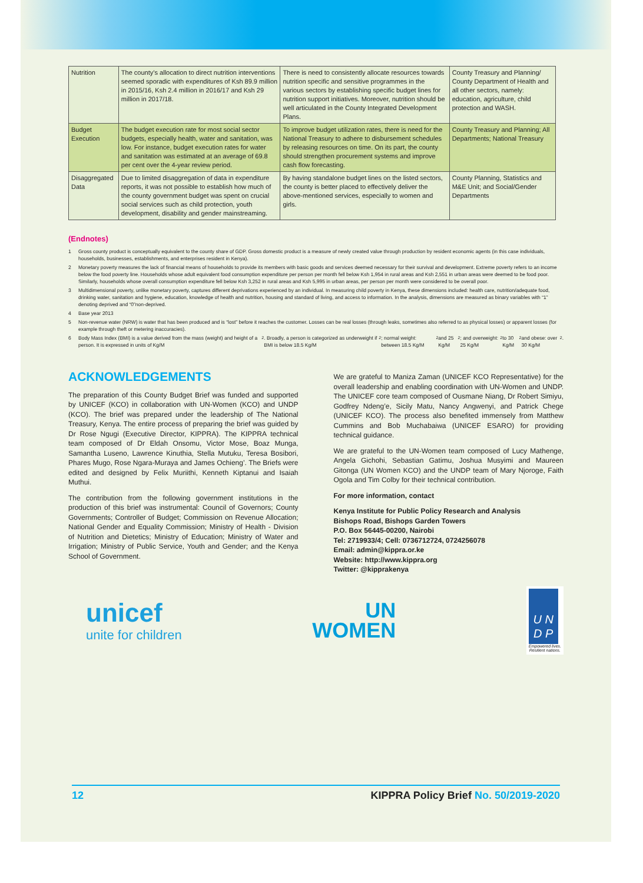| Nutrition | The county’s allocation to direct nutrition interventions seemed sporadic with expenditures of Ksh 89.9 million in 2015/16, Ksh 2.4 million in 2016/17 and Ksh 29 million in 2017/18. | There is need to consistently allocate resources towards nutrition specific and sensitive programmes in the various sectors by establishing specific budget lines for nutrition support initiatives. Moreover, nutrition should be well articulated in the County Integrated Development Plans. | County Treasury and Planning/ County Department of Health and all other sectors, namely: education, agriculture, child protection and WASH. |
| Budget Execution | The budget execution rate for most social sector budgets, especially health, water and sanitation, was low. For instance, budget execution rates for water and sanitation was estimated at an average of 69.8 per cent over the 4-year review period. | To improve budget utilization rates, there is need for the National Treasury to adhere to disbursement schedules by releasing resources on time. On its part, the county should strengthen procurement systems and improve cash flow forecasting. | County Treasury and Planning; All Departments; National Treasury |
| Disaggregated Data | Due to limited disaggregation of data in expenditure reports, it was not possible to establish how much of the county government budget was spent on crucial social services such as child protection, youth development, disability and gender mainstreaming. | By having standalone budget lines on the listed sectors, the county is better placed to effectively deliver the above-mentioned services, especially to women and girls. | County Planning, Statistics and M&E Unit; and Social/Gender Departments |
(Endnotes)
1 Gross county product is conceptually equivalent to the county share of GDP. Gross domestic product is a measure of newly created value through production by resident economic agents (in this case individuals, households, businesses, establishments, and enterprises resident in Kenya).
2 Monetary poverty measures the lack of financial means of households to provide its members with basic goods and services deemed necessary for their survival and development. Extreme poverty refers to an income below the food poverty line. Households whose adult equivalent food consumption expenditure per person per month fell below Ksh 1,954 in rural areas and Ksh 2,551 in urban areas were deemed to be food poor. Similarly, households whose overall consumption expenditure fell below Ksh 3,252 in rural areas and Ksh 5,995 in urban areas, per person per month were considered to be overall poor.
3 Multidimensional poverty, unlike monetary poverty, captures different deprivations experienced by an individual. In measuring child poverty in Kenya, these dimensions included: health care, nutrition/adequate food, drinking water, sanitation and hygiene, education, knowledge of health and nutrition, housing and standard of living, and access to information. In the analysis, dimensions are measured as binary variables with “1” denoting deprived and “0”non-deprived.
4 Base year 2013
5 Non-revenue water (NRW) is water that has been produced and is “lost” before it reaches the customer. Losses can be real losses (through leaks, sometimes also referred to as physical losses) or apparent losses (for example through theft or metering inaccuracies).
6 Body Mass Index (BMI) is a value derived from the mass (weight) and height of a person. It is expressed in units of Kg/M<sup>2</sup>. Broadly, a person is categorized as underweight if BMI is below 18.5 Kg/M<sup>2</sup>; normal weight: between 18.5 Kg/M<sup>2</sup> and 25 Kg/M<sup>2</sup>; and overweight: 25 Kg/M<sup>2</sup> to 30 Kg/M<sup>2</sup> and obese: over 30 Kg/M<sup>2</sup>.
ACKNOWLEDGEMENTS
The preparation of this County Budget Brief was funded and supported by UNICEF (KCO) in collaboration with UN-Women (KCO) and UNDP (KCO). The brief was prepared under the leadership of The National Treasury, Kenya. The entire process of preparing the brief was guided by Dr Rose Ngugi (Executive Director, KIPPRA). The KIPPRA technical team composed of Dr Eldah Onsomu, Victor Mose, Boaz Munga, Samantha Luseno, Lawrence Kinuthia, Stella Mutuku, Teresa Bosibori, Phares Mugo, Rose Ngara-Muraya and James Ochieng’. The Briefs were edited and designed by Felix Muriithi, Kenneth Kiptanui and Isaiah Muthui.
The contribution from the following government institutions in the production of this brief was instrumental: Council of Governors; County Governments; Controller of Budget; Commission on Revenue Allocation; National Gender and Equality Commission; Ministry of Health - Division of Nutrition and Dietetics; Ministry of Education; Ministry of Water and Irrigation; Ministry of Public Service, Youth and Gender; and the Kenya School of Government.
We are grateful to Maniza Zaman (UNICEF KCO Representative) for the overall leadership and enabling coordination with UN-Women and UNDP. The UNICEF core team composed of Ousmane Niang, Dr Robert Simiyu, Godfrey Ndeng’e, Sicily Matu, Nancy Angwenyi, and Patrick Chege (UNICEF KCO). The process also benefited immensely from Matthew Cummins and Bob Muchabaiwa (UNICEF ESARO) for providing technical guidance.
We are grateful to the UN-Women team composed of Lucy Mathenge, Angela Gichohi, Sebastian Gatimu, Joshua Musyimi and Maureen Gitonga (UN Women KCO) and the UNDP team of Mary Njoroge, Faith Ogola and Tim Colby for their technical contribution.
For more information, contact
Kenya Institute for Public Policy Research and Analysis
Bishops Road, Bishops Garden Towers
P.O. Box 56445-00200, Nairobi
Tel: 2719933/4; Cell: 0736712724, 0724256078
Email: admin@kippra.or.ke
Website: http://www.kippra.org
Twitter: @kipprakenya
unicef
unite for children
UN
WOMEN
U N
D P
Empowered lives.
Resilient nations.
12 KIPPRA Policy Brief No. 50/2019-2020